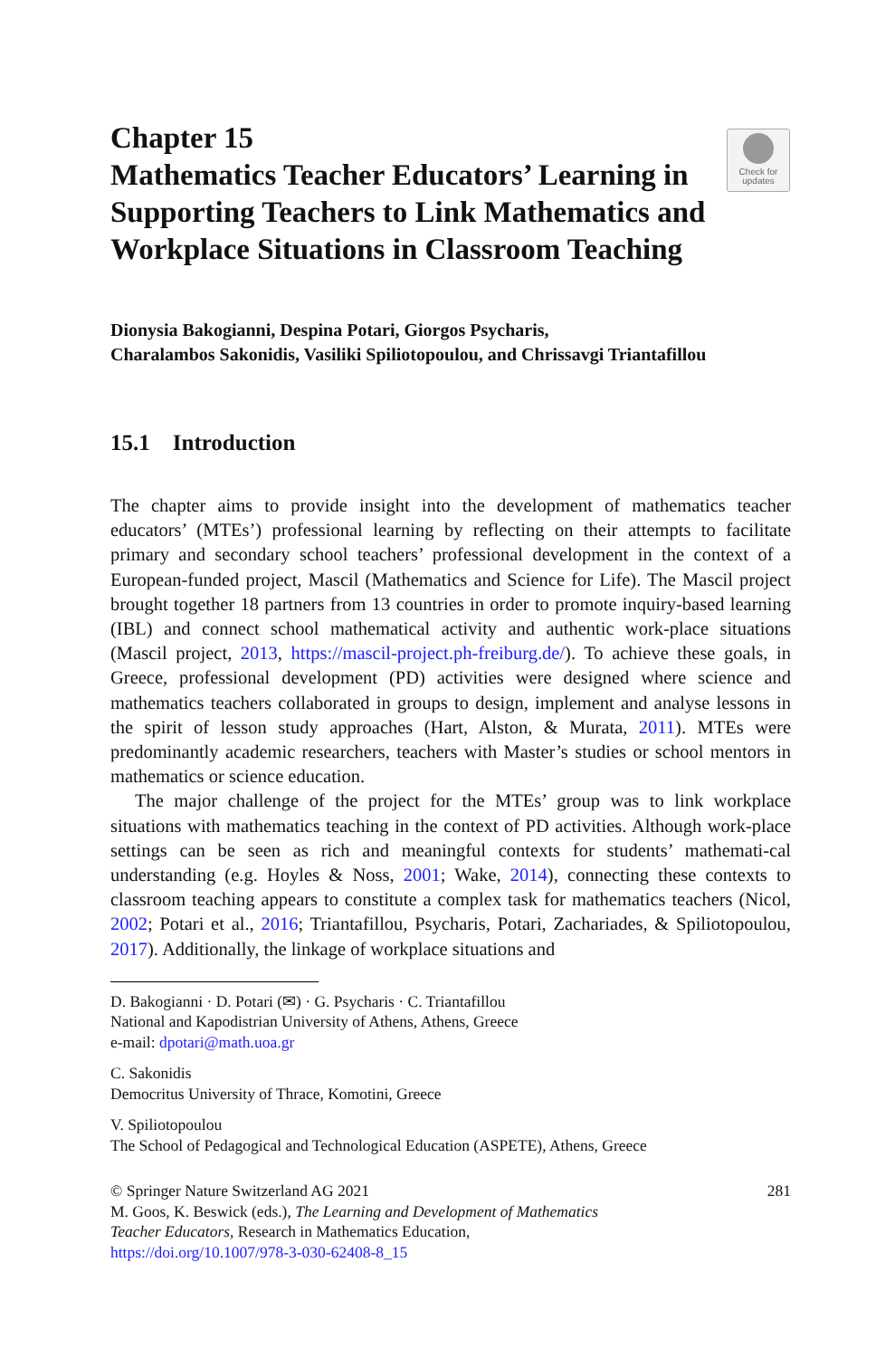Check for
updates
Chapter 15
Mathematics Teacher Educators’ Learning in Supporting Teachers to Link Mathematics and Workplace Situations in Classroom Teaching
Dionysia Bakogianni, Despina Potari, Giorgos Psycharis,
Charalambos Sakonidis, Vasiliki Spiliotopoulou, and Chrissavgi Triantafillou
15.1 Introduction
The chapter aims to provide insight into the development of mathematics teacher educators’ (MTEs’) professional learning by reflecting on their attempts to facilitate primary and secondary school teachers’ professional development in the context of a European-funded project, Mascil (Mathematics and Science for Life). The Mascil project brought together 18 partners from 13 countries in order to promote inquiry-based learning (IBL) and connect school mathematical activity and authentic work-place situations (Mascil project, 2013, https://mascil-project.ph-freiburg.de/). To achieve these goals, in Greece, professional development (PD) activities were designed where science and mathematics teachers collaborated in groups to design, implement and analyse lessons in the spirit of lesson study approaches (Hart, Alston, & Murata, 2011). MTEs were predominantly academic researchers, teachers with Master’s studies or school mentors in mathematics or science education.
The major challenge of the project for the MTEs’ group was to link workplace situations with mathematics teaching in the context of PD activities. Although work-place settings can be seen as rich and meaningful contexts for students’ mathemati-cal understanding (e.g. Hoyles & Noss, 2001; Wake, 2014), connecting these contexts to classroom teaching appears to constitute a complex task for mathematics teachers (Nicol, 2002; Potari et al., 2016; Triantafillou, Psycharis, Potari, Zachariades, & Spiliotopoulou, 2017). Additionally, the linkage of workplace situations and
D. Bakogianni · D. Potari (✉) · G. Psycharis · C. Triantafillou
National and Kapodistrian University of Athens, Athens, Greece
e-mail: dpotari@math.uoa.gr
C. Sakonidis
Democritus University of Thrace, Komotini, Greece
V. Spiliotopoulou
The School of Pedagogical and Technological Education (ASPETE), Athens, Greece
281 © Springer Nature Switzerland AG 2021
M. Goos, K. Beswick (eds.), The Learning and Development of Mathematics
Teacher Educators, Research in Mathematics Education,
https://doi.org/10.1007/978-3-030-62408-8_15